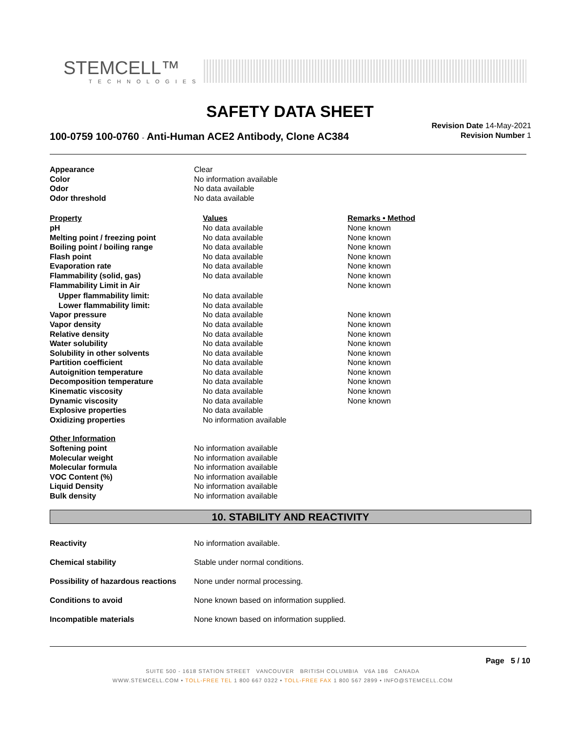STEMCELL™
TECHNOLOGIES
SAFETY DATA SHEET
100-0759 100-0760 - Anti-Human ACE2 Antibody, Clone AC384
Revision Date 14-May-2021
Revision Number 1
| Appearance | Clear |
| Color | No information available |
| Odor | No data available |
| Odor threshold | No data available |
| Property | Values | Remarks • Method |
| --- | --- | --- |
| pH | No data available | None known |
| Melting point / freezing point | No data available | None known |
| Boiling point / boiling range | No data available | None known |
| Flash point | No data available | None known |
| Evaporation rate | No data available | None known |
| Flammability (solid, gas) | No data available | None known |
| Flammability Limit in Air | | None known |
| Upper flammability limit: | No data available | |
| Lower flammability limit: | No data available | |
| Vapor pressure | No data available | None known |
| Vapor density | No data available | None known |
| Relative density | No data available | None known |
| Water solubility | No data available | None known |
| Solubility in other solvents | No data available | None known |
| Partition coefficient | No data available | None known |
| Autoignition temperature | No data available | None known |
| Decomposition temperature | No data available | None known |
| Kinematic viscosity | No data available | None known |
| Dynamic viscosity | No data available | None known |
| Explosive properties | No data available | |
| Oxidizing properties | No information available | |
| Other Information | |
| Softening point | No information available |
| Molecular weight | No information available |
| Molecular formula | No information available |
| VOC Content (%) | No information available |
| Liquid Density | No information available |
| Bulk density | No information available |
10. STABILITY AND REACTIVITY
| Reactivity | No information available. |
| Chemical stability | Stable under normal conditions. |
| Possibility of hazardous reactions | None under normal processing. |
| Conditions to avoid | None known based on information supplied. |
| Incompatible materials | None known based on information supplied. |
Page 5 / 10
SUITE 500 - 1618 STATION STREET VANCOUVER BRITISH COLUMBIA V6A 1B6 CANADA
WWW.STEMCELL.COM • TOLL-FREE TEL 1 800 667 0322 • TOLL-FREE FAX 1 800 567 2899 • INFO@STEMCELL.COM